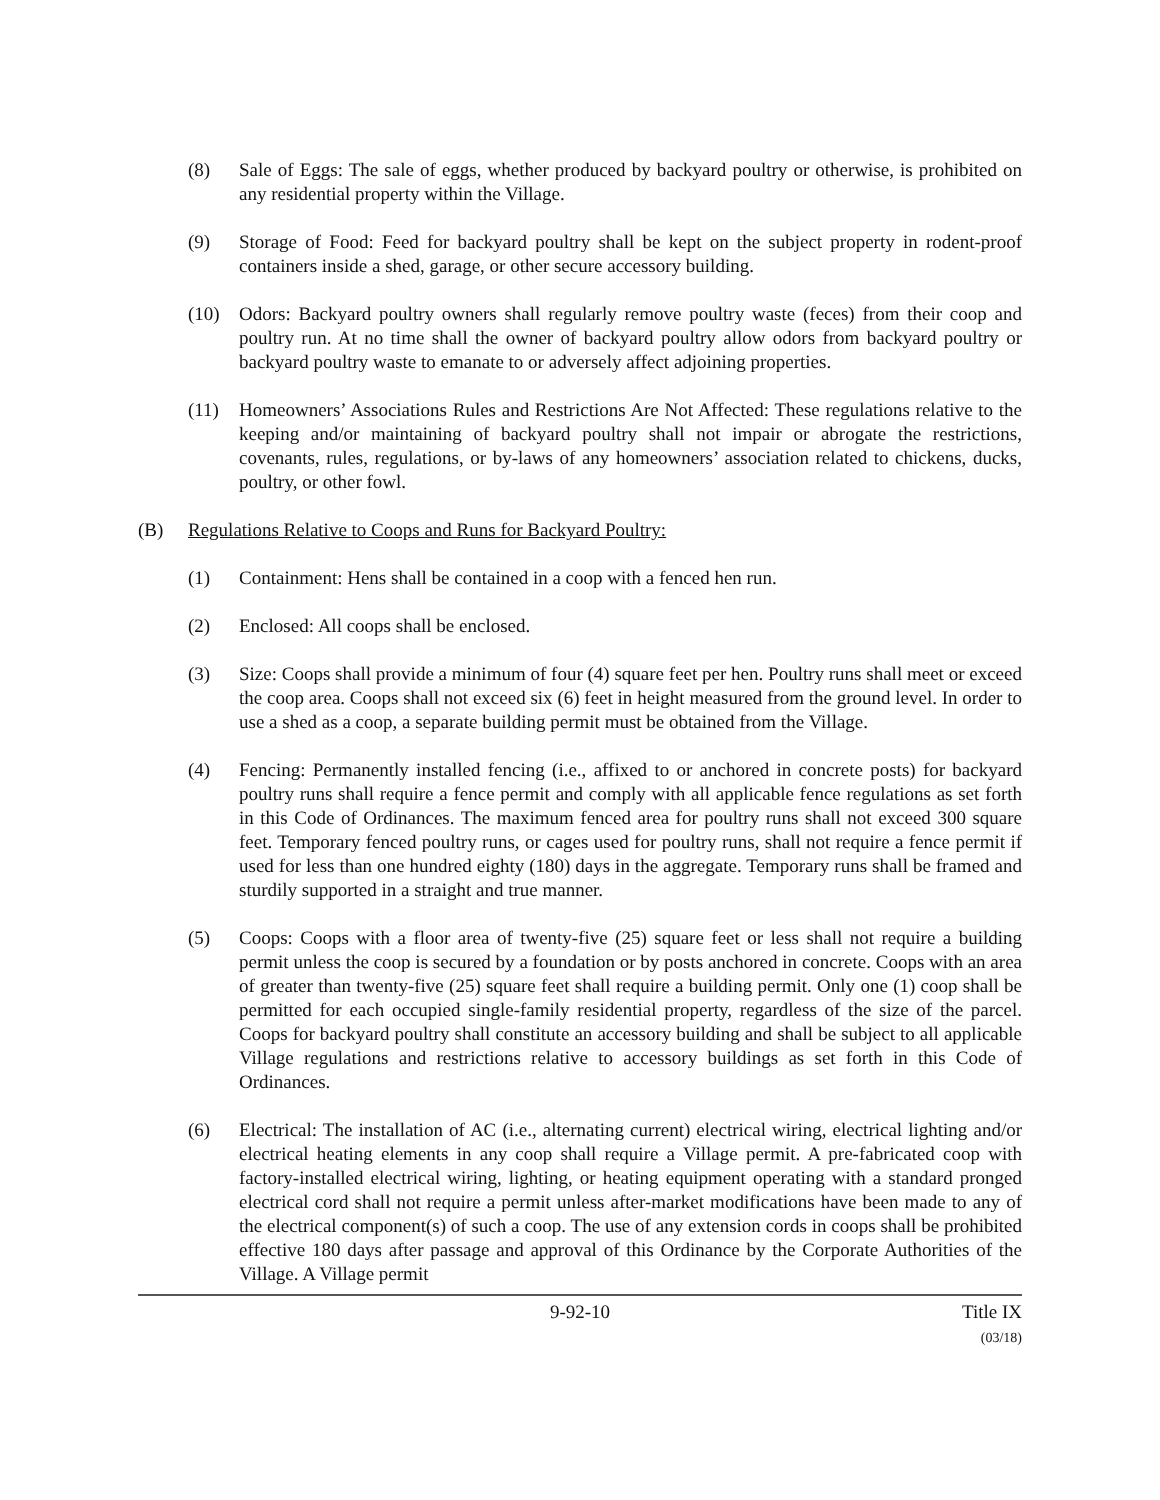(8) Sale of Eggs: The sale of eggs, whether produced by backyard poultry or otherwise, is prohibited on any residential property within the Village.
(9) Storage of Food: Feed for backyard poultry shall be kept on the subject property in rodent-proof containers inside a shed, garage, or other secure accessory building.
(10) Odors: Backyard poultry owners shall regularly remove poultry waste (feces) from their coop and poultry run. At no time shall the owner of backyard poultry allow odors from backyard poultry or backyard poultry waste to emanate to or adversely affect adjoining properties.
(11) Homeowners’ Associations Rules and Restrictions Are Not Affected: These regulations relative to the keeping and/or maintaining of backyard poultry shall not impair or abrogate the restrictions, covenants, rules, regulations, or by-laws of any homeowners’ association related to chickens, ducks, poultry, or other fowl.
(B) Regulations Relative to Coops and Runs for Backyard Poultry:
(1) Containment: Hens shall be contained in a coop with a fenced hen run.
(2) Enclosed: All coops shall be enclosed.
(3) Size: Coops shall provide a minimum of four (4) square feet per hen. Poultry runs shall meet or exceed the coop area. Coops shall not exceed six (6) feet in height measured from the ground level. In order to use a shed as a coop, a separate building permit must be obtained from the Village.
(4) Fencing: Permanently installed fencing (i.e., affixed to or anchored in concrete posts) for backyard poultry runs shall require a fence permit and comply with all applicable fence regulations as set forth in this Code of Ordinances. The maximum fenced area for poultry runs shall not exceed 300 square feet. Temporary fenced poultry runs, or cages used for poultry runs, shall not require a fence permit if used for less than one hundred eighty (180) days in the aggregate. Temporary runs shall be framed and sturdily supported in a straight and true manner.
(5) Coops: Coops with a floor area of twenty-five (25) square feet or less shall not require a building permit unless the coop is secured by a foundation or by posts anchored in concrete. Coops with an area of greater than twenty-five (25) square feet shall require a building permit. Only one (1) coop shall be permitted for each occupied single-family residential property, regardless of the size of the parcel. Coops for backyard poultry shall constitute an accessory building and shall be subject to all applicable Village regulations and restrictions relative to accessory buildings as set forth in this Code of Ordinances.
(6) Electrical: The installation of AC (i.e., alternating current) electrical wiring, electrical lighting and/or electrical heating elements in any coop shall require a Village permit. A pre-fabricated coop with factory-installed electrical wiring, lighting, or heating equipment operating with a standard pronged electrical cord shall not require a permit unless after-market modifications have been made to any of the electrical component(s) of such a coop. The use of any extension cords in coops shall be prohibited effective 180 days after passage and approval of this Ordinance by the Corporate Authorities of the Village. A Village permit
9-92-10 Title IX
(03/18)